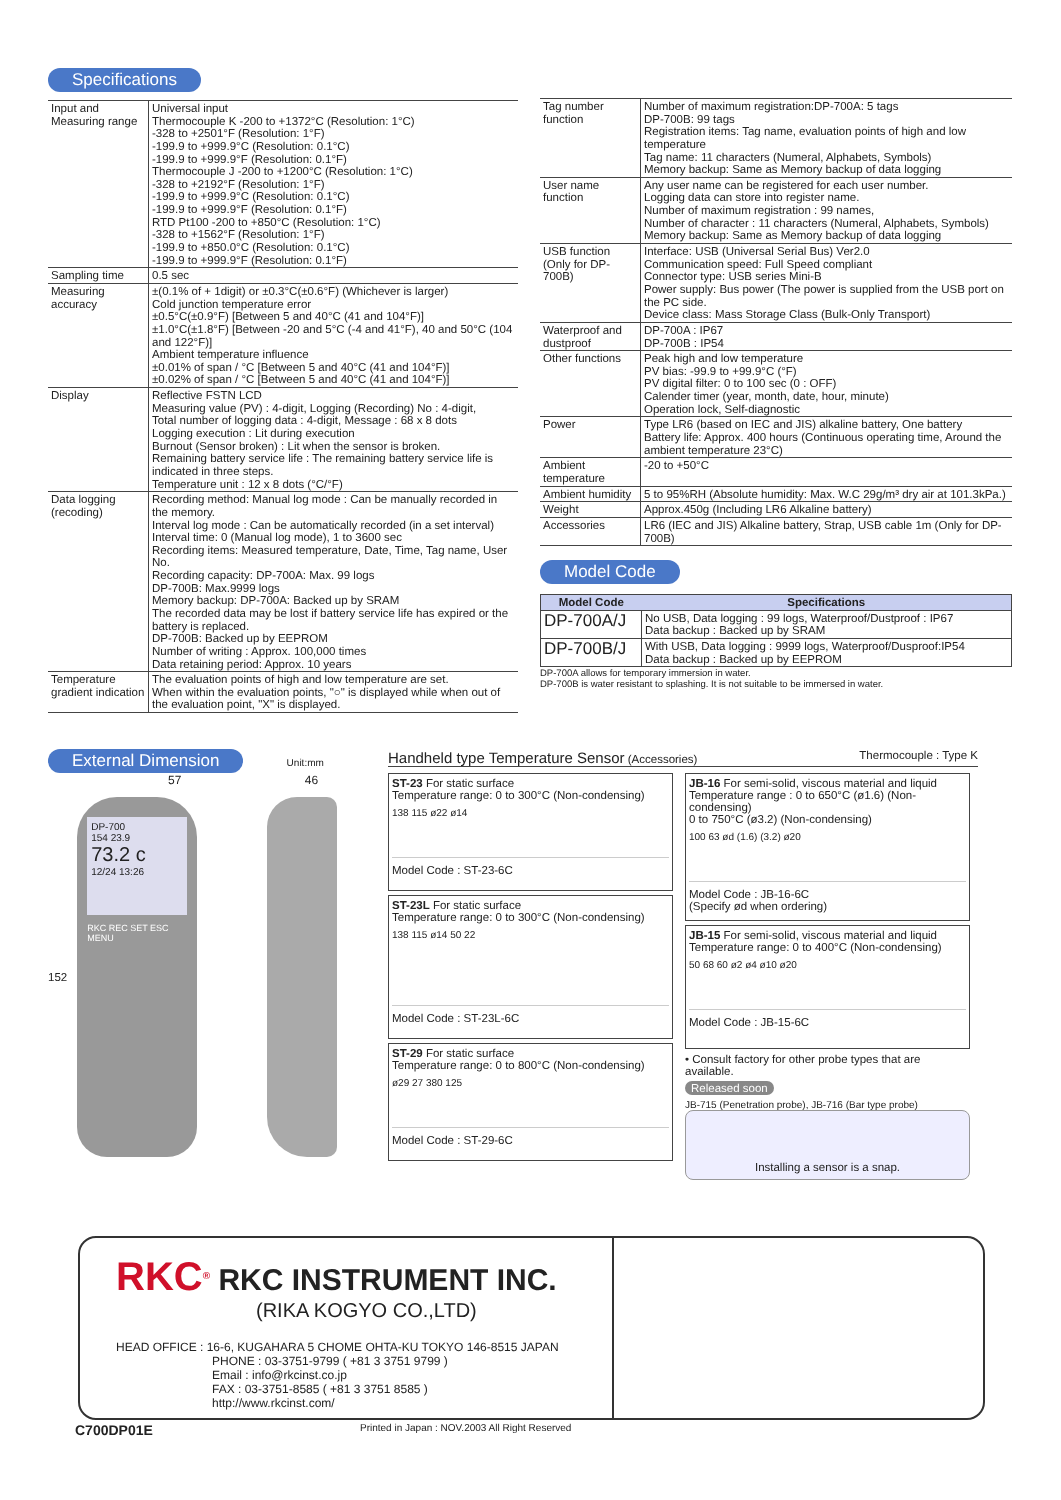Specifications
| Input and Measuring range | Universal input Thermocouple K -200 to +1372°C (Resolution: 1°C) -328 to +2501°F (Resolution: 1°F) -199.9 to +999.9°C (Resolution: 0.1°C) -199.9 to +999.9°F (Resolution: 0.1°F) Thermocouple J -200 to +1200°C (Resolution: 1°C) -328 to +2192°F (Resolution: 1°F) -199.9 to +999.9°C (Resolution: 0.1°C) -199.9 to +999.9°F (Resolution: 0.1°F) RTD Pt100 -200 to +850°C (Resolution: 1°C) -328 to +1562°F (Resolution: 1°F) -199.9 to +850.0°C (Resolution: 0.1°C) -199.9 to +999.9°F (Resolution: 0.1°F) |
| Sampling time | 0.5 sec |
| Measuring accuracy | ±(0.1% of + 1digit) or ±0.3°C(±0.6°F) (Whichever is larger) Cold junction temperature error ±0.5°C(±0.9°F) [Between 5 and 40°C (41 and 104°F)] ±1.0°C(±1.8°F) [Between -20 and 5°C (-4 and 41°F), 40 and 50°C (104 and 122°F)] Ambient temperature influence ±0.01% of span / °C [Between 5 and 40°C (41 and 104°F)] ±0.02% of span / °C [Between 5 and 40°C (41 and 104°F)] |
| Display | Reflective FSTN LCD Measuring value (PV) : 4-digit, Logging (Recording) No : 4-digit, Total number of logging data : 4-digit, Message : 68 x 8 dots Logging execution : Lit during execution Burnout (Sensor broken) : Lit when the sensor is broken. Remaining battery service life : The remaining battery service life is indicated in three steps. Temperature unit : 12 x 8 dots (°C/°F) |
| Data logging (recoding) | Recording method: Manual log mode : Can be manually recorded in the memory. Interval log mode : Can be automatically recorded (in a set interval) Interval time: 0 (Manual log mode), 1 to 3600 sec Recording items: Measured temperature, Date, Time, Tag name, User No. Recording capacity: DP-700A: Max. 99 logs DP-700B: Max.9999 logs Memory backup: DP-700A: Backed up by SRAM The recorded data may be lost if battery service life has expired or the battery is replaced. DP-700B: Backed up by EEPROM Number of writing : Approx. 100,000 times Data retaining period: Approx. 10 years |
| Temperature gradient indication | The evaluation points of high and low temperature are set. When within the evaluation points, "○" is displayed while when out of the evaluation point, "X" is displayed. |
| Tag number function | Number of maximum registration:DP-700A: 5 tags DP-700B: 99 tags Registration items: Tag name, evaluation points of high and low temperature Tag name: 11 characters (Numeral, Alphabets, Symbols) Memory backup: Same as Memory backup of data logging |
| User name function | Any user name can be registered for each user number. Logging data can store into register name. Number of maximum registration : 99 names, Number of character : 11 characters (Numeral, Alphabets, Symbols) Memory backup: Same as Memory backup of data logging |
| USB function (Only for DP-700B) | Interface: USB (Universal Serial Bus) Ver2.0 Communication speed: Full Speed compliant Connector type: USB series Mini-B Power supply: Bus power (The power is supplied from the USB port on the PC side. Device class: Mass Storage Class (Bulk-Only Transport) |
| Waterproof and dustproof | DP-700A : IP67 DP-700B : IP54 |
| Other functions | Peak high and low temperature PV bias: -99.9 to +99.9°C (°F) PV digital filter: 0 to 100 sec (0 : OFF) Calender timer (year, month, date, hour, minute) Operation lock, Self-diagnostic |
| Power | Type LR6 (based on IEC and JIS) alkaline battery, One battery Battery life: Approx. 400 hours (Continuous operating time, Around the ambient temperature 23°C) |
| Ambient temperature | -20 to +50°C |
| Ambient humidity | 5 to 95%RH (Absolute humidity: Max. W.C 29g/m³ dry air at 101.3kPa.) |
| Weight | Approx.450g (Including LR6 Alkaline battery) |
| Accessories | LR6 (IEC and JIS) Alkaline battery, Strap, USB cable 1m (Only for DP-700B) |
Model Code
| Model Code | Specifications |
| --- | --- |
| DP-700A/J | No USB, Data logging : 99 logs, Waterproof/Dustproof : IP67 Data backup : Backed up by SRAM |
| DP-700B/J | With USB, Data logging : 9999 logs, Waterproof/Dusproof:IP54 Data backup : Backed up by EEPROM |
DP-700A allows for temporary immersion in water.
DP-700B is water resistant to splashing. It is not suitable to be immersed in water.
External Dimension
Unit:mm
57 46
152
DP-700
154 23.9
73.2 c
12/24 13:26
RKC REC SET ESC MENU
Handheld type Temperature Sensor (Accessories) Thermocouple : Type K
ST-23 For static surface
Temperature range: 0 to 300°C (Non-condensing)
138 115 ø22 ø14
Model Code : ST-23-6C
ST-23L For static surface
Temperature range: 0 to 300°C (Non-condensing)
138 115 ø14 50 22
Model Code : ST-23L-6C
ST-29 For static surface
Temperature range: 0 to 800°C (Non-condensing)
ø29 27 380 125
Model Code : ST-29-6C
JB-16 For semi-solid, viscous material and liquid
Temperature range : 0 to 650°C (ø1.6) (Non-condensing)
0 to 750°C (ø3.2) (Non-condensing)
100 63 ød (1.6) (3.2) ø20
Model Code : JB-16-6C
(Specify ød when ordering)
JB-15 For semi-solid, viscous material and liquid
Temperature range: 0 to 400°C (Non-condensing)
50 68 60 ø2 ø4 ø10 ø20
Model Code : JB-15-6C
• Consult factory for other probe types that are available.
Released soon
JB-715 (Penetration probe), JB-716 (Bar type probe)
Installing a sensor is a snap.
RKC<sup>®</sup> RKC INSTRUMENT INC.
(RIKA KOGYO CO.,LTD)
HEAD OFFICE : 16-6, KUGAHARA 5 CHOME OHTA-KU TOKYO 146-8515 JAPAN
PHONE : 03-3751-9799 ( +81 3 3751 9799 )
Email : info@rkcinst.co.jp
FAX : 03-3751-8585 ( +81 3 3751 8585 )
http://www.rkcinst.com/
C700DP01E Printed in Japan : NOV.2003 All Right Reserved